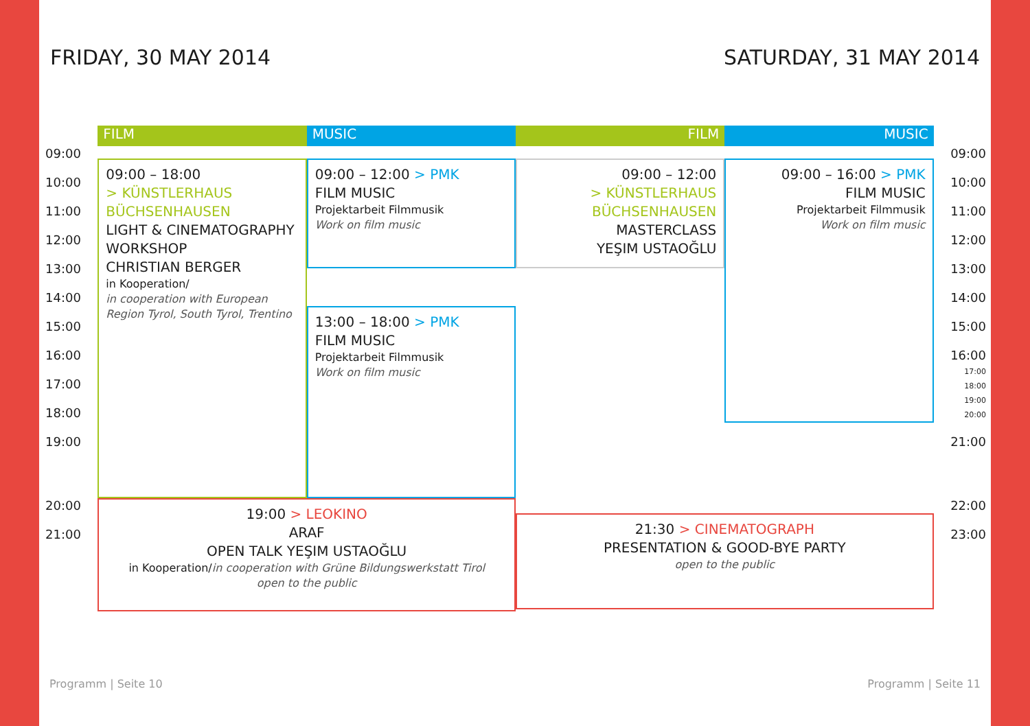FRIDAY, 30 MAY 2014 SATURDAY, 31 MAY 2014
| | FILM | MUSIC | FILM | MUSIC | |
| --- | --- | --- | --- | --- | --- |
| 09:00 10:00 11:00 12:00 13:00 14:00 15:00 16:00 17:00 18:00 19:00 | 09:00 – 18:00 > KÜNSTLERHAUS BÜCHSENHAUSEN LIGHT & CINEMATOGRAPHY WORKSHOP CHRISTIAN BERGER in Kooperation/ in cooperation with European Region Tyrol, South Tyrol, Trentino | 09:00 – 12:00 > PMK FILM MUSIC Projektarbeit Filmmusik Work on film music 13:00 – 18:00 > PMK FILM MUSIC Projektarbeit Filmmusik Work on film music | 09:00 – 12:00 > KÜNSTLERHAUS BÜCHSENHAUSEN MASTERCLASS YEŞIM USTAOĞLU | 09:00 – 16:00 > PMK FILM MUSIC Projektarbeit Filmmusik Work on film music | 09:00 10:00 11:00 12:00 13:00 14:00 15:00 16:00 17:00 18:00 19:00 20:00 21:00 |
| 20:00 21:00 | 19:00 > LEOKINO ARAF OPEN TALK YEŞIM USTAOĞLU in Kooperation/ in cooperation with Grüne Bildungswerkstatt Tirol open to the public | | 21:30 > CINEMATOGRAPH PRESENTATION & GOOD-BYE PARTY open to the public | | 22:00 23:00 |
Programm | Seite 10 Programm | Seite 11